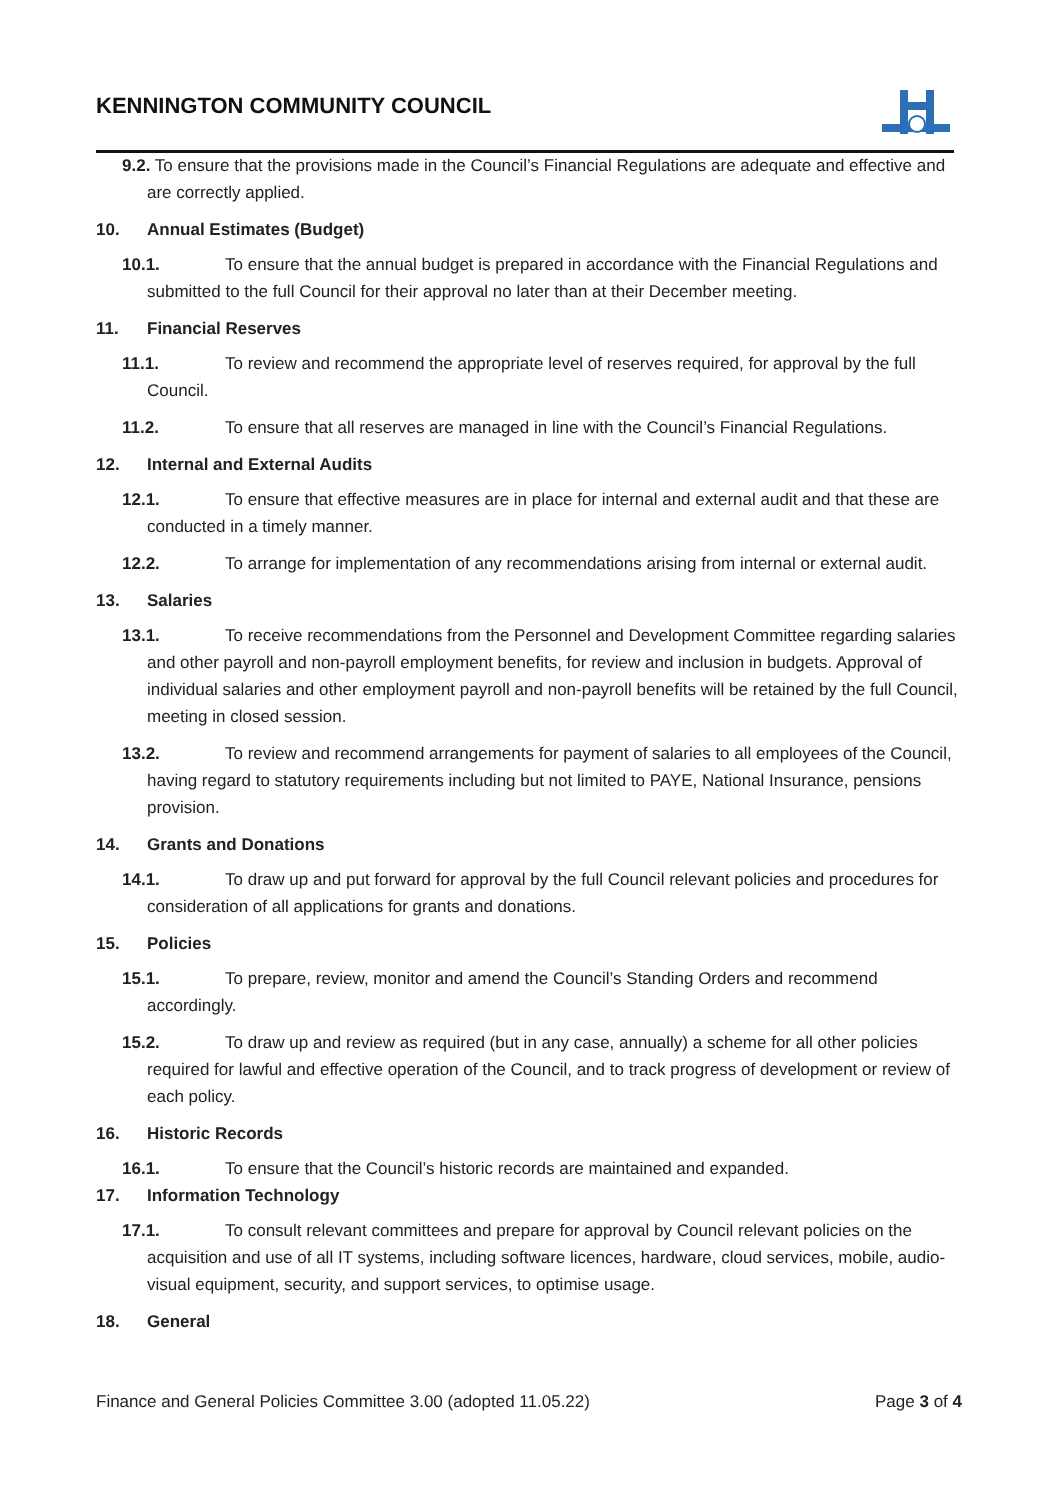KENNINGTON COMMUNITY COUNCIL
9.2. To ensure that the provisions made in the Council’s Financial Regulations are adequate and effective and are correctly applied.
10. Annual Estimates (Budget)
10.1. To ensure that the annual budget is prepared in accordance with the Financial Regulations and submitted to the full Council for their approval no later than at their December meeting.
11. Financial Reserves
11.1. To review and recommend the appropriate level of reserves required, for approval by the full Council.
11.2. To ensure that all reserves are managed in line with the Council’s Financial Regulations.
12. Internal and External Audits
12.1. To ensure that effective measures are in place for internal and external audit and that these are conducted in a timely manner.
12.2. To arrange for implementation of any recommendations arising from internal or external audit.
13. Salaries
13.1. To receive recommendations from the Personnel and Development Committee regarding salaries and other payroll and non-payroll employment benefits, for review and inclusion in budgets. Approval of individual salaries and other employment payroll and non-payroll benefits will be retained by the full Council, meeting in closed session.
13.2. To review and recommend arrangements for payment of salaries to all employees of the Council, having regard to statutory requirements including but not limited to PAYE, National Insurance, pensions provision.
14. Grants and Donations
14.1. To draw up and put forward for approval by the full Council relevant policies and procedures for consideration of all applications for grants and donations.
15. Policies
15.1. To prepare, review, monitor and amend the Council’s Standing Orders and recommend accordingly.
15.2. To draw up and review as required (but in any case, annually) a scheme for all other policies required for lawful and effective operation of the Council, and to track progress of development or review of each policy.
16. Historic Records
16.1. To ensure that the Council’s historic records are maintained and expanded.
17. Information Technology
17.1. To consult relevant committees and prepare for approval by Council relevant policies on the acquisition and use of all IT systems, including software licences, hardware, cloud services, mobile, audio-visual equipment, security, and support services, to optimise usage.
18. General
Finance and General Policies Committee 3.00 (adopted 11.05.22) Page 3 of 4